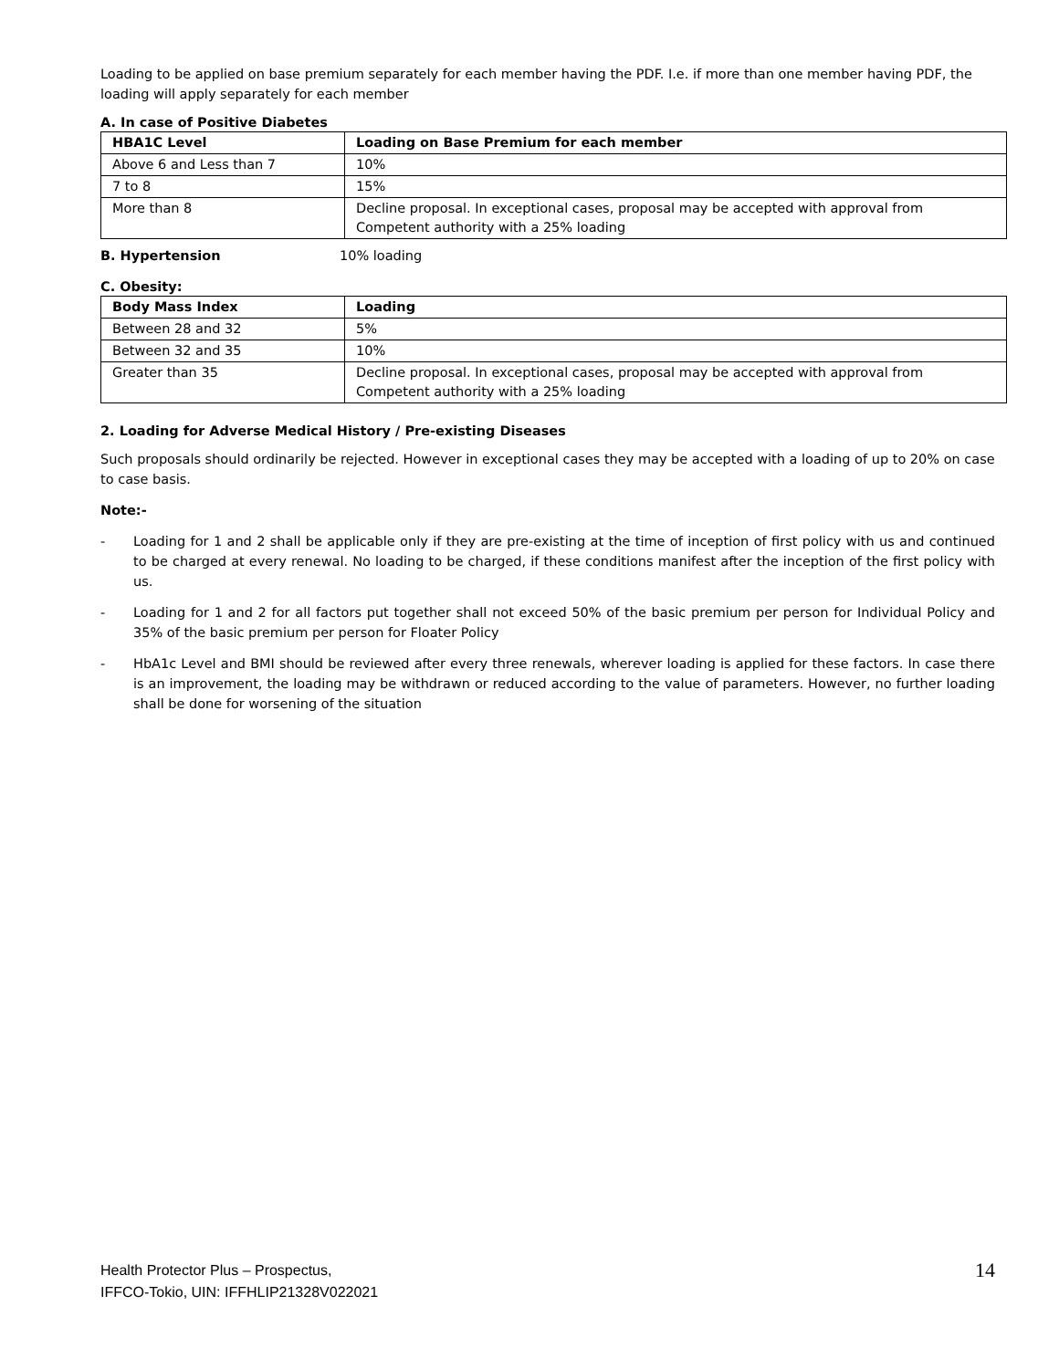Loading to be applied on base premium separately for each member having the PDF. I.e. if more than one member having PDF, the loading will apply separately for each member
A. In case of Positive Diabetes
| HBA1C Level | Loading on Base Premium for each member |
| --- | --- |
| Above 6 and Less than 7 | 10% |
| 7 to 8 | 15% |
| More than 8 | Decline proposal. In exceptional cases, proposal may be accepted with approval from Competent authority with a 25% loading |
B. Hypertension 10% loading
C. Obesity:
| Body Mass Index | Loading |
| --- | --- |
| Between 28 and 32 | 5% |
| Between 32 and 35 | 10% |
| Greater than 35 | Decline proposal. In exceptional cases, proposal may be accepted with approval from Competent authority with a 25% loading |
2. Loading for Adverse Medical History / Pre-existing Diseases
Such proposals should ordinarily be rejected. However in exceptional cases they may be accepted with a loading of up to 20% on case to case basis.
Note:-
- Loading for 1 and 2 shall be applicable only if they are pre-existing at the time of inception of first policy with us and continued to be charged at every renewal. No loading to be charged, if these conditions manifest after the inception of the first policy with us.
- Loading for 1 and 2 for all factors put together shall not exceed 50% of the basic premium per person for Individual Policy and 35% of the basic premium per person for Floater Policy
- HbA1c Level and BMI should be reviewed after every three renewals, wherever loading is applied for these factors. In case there is an improvement, the loading may be withdrawn or reduced according to the value of parameters. However, no further loading shall be done for worsening of the situation
Health Protector Plus – Prospectus,
IFFCO-Tokio, UIN: IFFHLIP21328V022021
14